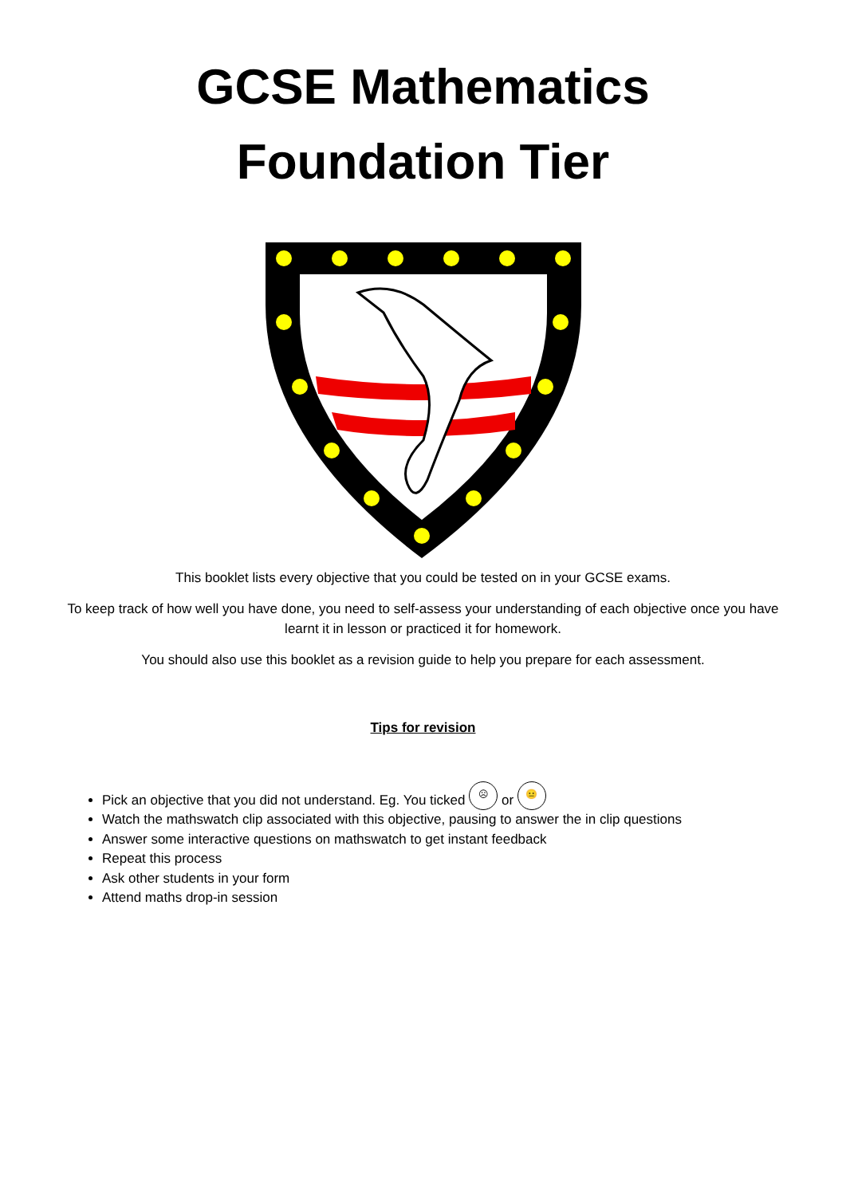GCSE Mathematics
Foundation Tier
This booklet lists every objective that you could be tested on in your GCSE exams.
To keep track of how well you have done, you need to self-assess your understanding of each objective once you have learnt it in lesson or practiced it for homework.
You should also use this booklet as a revision guide to help you prepare for each assessment.
Tips for revision
Pick an objective that you did not understand. Eg. You ticked ☹ or 😐
Watch the mathswatch clip associated with this objective, pausing to answer the in clip questions
Answer some interactive questions on mathswatch to get instant feedback
Repeat this process
Ask other students in your form
Attend maths drop-in session